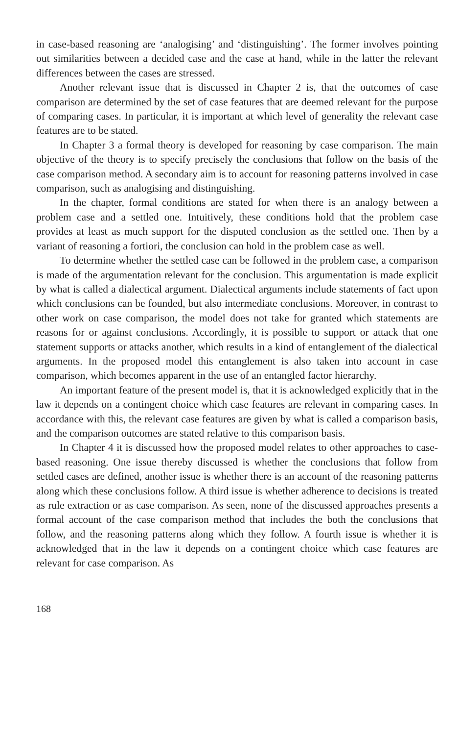in case-based reasoning are ‘analogising’ and ‘distinguishing’. The former involves pointing out similarities between a decided case and the case at hand, while in the latter the relevant differences between the cases are stressed.
Another relevant issue that is discussed in Chapter 2 is, that the outcomes of case comparison are determined by the set of case features that are deemed relevant for the purpose of comparing cases. In particular, it is important at which level of generality the relevant case features are to be stated.
In Chapter 3 a formal theory is developed for reasoning by case comparison. The main objective of the theory is to specify precisely the conclusions that follow on the basis of the case comparison method. A secondary aim is to account for reasoning patterns involved in case comparison, such as analogising and distinguishing.
In the chapter, formal conditions are stated for when there is an analogy between a problem case and a settled one. Intuitively, these conditions hold that the problem case provides at least as much support for the disputed conclusion as the settled one. Then by a variant of reasoning a fortiori, the conclusion can hold in the problem case as well.
To determine whether the settled case can be followed in the problem case, a comparison is made of the argumentation relevant for the conclusion. This argumentation is made explicit by what is called a dialectical argument. Dialectical arguments include statements of fact upon which conclusions can be founded, but also intermediate conclusions. Moreover, in contrast to other work on case comparison, the model does not take for granted which statements are reasons for or against conclusions. Accordingly, it is possible to support or attack that one statement supports or attacks another, which results in a kind of entanglement of the dialectical arguments. In the proposed model this entanglement is also taken into account in case comparison, which becomes apparent in the use of an entangled factor hierarchy.
An important feature of the present model is, that it is acknowledged explicitly that in the law it depends on a contingent choice which case features are relevant in comparing cases. In accordance with this, the relevant case features are given by what is called a comparison basis, and the comparison outcomes are stated relative to this comparison basis.
In Chapter 4 it is discussed how the proposed model relates to other approaches to case-based reasoning. One issue thereby discussed is whether the conclusions that follow from settled cases are defined, another issue is whether there is an account of the reasoning patterns along which these conclusions follow. A third issue is whether adherence to decisions is treated as rule extraction or as case comparison. As seen, none of the discussed approaches presents a formal account of the case comparison method that includes the both the conclusions that follow, and the reasoning patterns along which they follow. A fourth issue is whether it is acknowledged that in the law it depends on a contingent choice which case features are relevant for case comparison. As
168